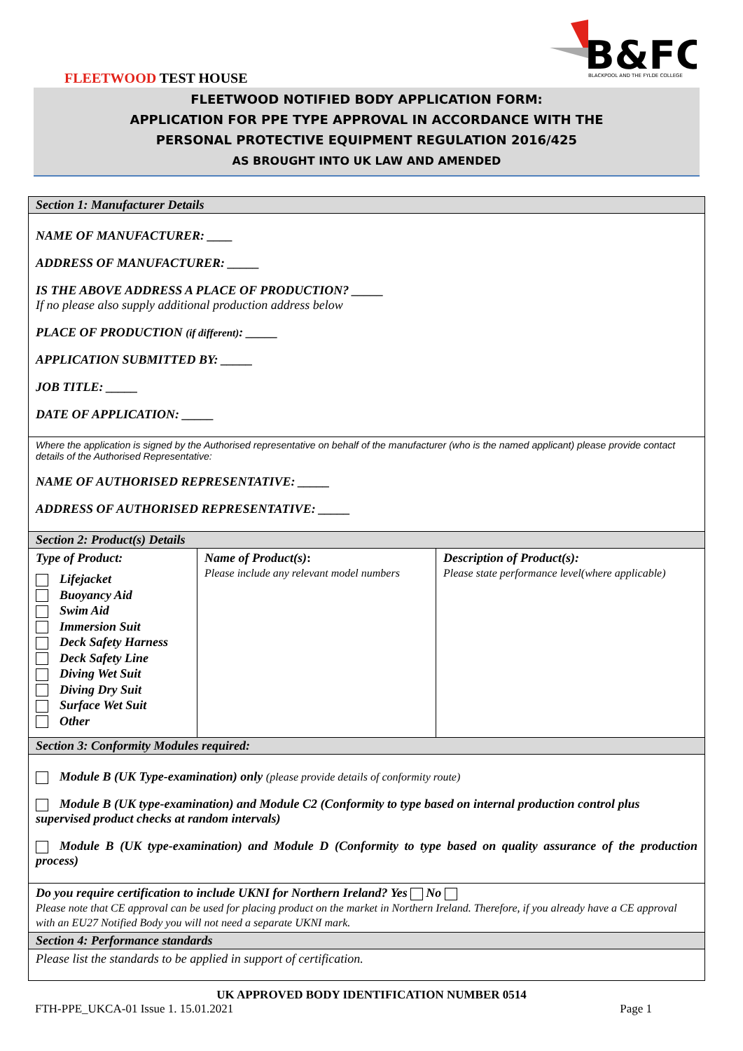B&FC
BLACKPOOL AND THE FYLDE COLLEGE
FLEETWOOD TEST HOUSE
FLEETWOOD NOTIFIED BODY APPLICATION FORM:
APPLICATION FOR PPE TYPE APPROVAL IN ACCORDANCE WITH THE
PERSONAL PROTECTIVE EQUIPMENT REGULATION 2016/425
AS BROUGHT INTO UK LAW AND AMENDED
| Section 1: Manufacturer Details | | |
| NAME OF MANUFACTURER: ____ ADDRESS OF MANUFACTURER: _____ IS THE ABOVE ADDRESS A PLACE OF PRODUCTION? _____ If no please also supply additional production address below PLACE OF PRODUCTION (if different) : _____ APPLICATION SUBMITTED BY: _____ JOB TITLE: _____ DATE OF APPLICATION: _____ | | |
| Where the application is signed by the Authorised representative on behalf of the manufacturer (who is the named applicant) please provide contact details of the Authorised Representative: NAME OF AUTHORISED REPRESENTATIVE: _____ ADDRESS OF AUTHORISED REPRESENTATIVE: _____ | | |
| Section 2: Product(s) Details | | |
| Type of Product: Lifejacket Buoyancy Aid Swim Aid Immersion Suit Deck Safety Harness Deck Safety Line Diving Wet Suit Diving Dry Suit Surface Wet Suit Other | Name of Product(s) : Please include any relevant model numbers | Description of Product(s): Please state performance level(where applicable) |
| Section 3: Conformity Modules required: | | |
| Module B (UK Type-examination) only (please provide details of conformity route) Module B (UK type-examination) and Module C2 (Conformity to type based on internal production control plus supervised product checks at random intervals) Module B (UK type-examination) and Module D (Conformity to type based on quality assurance of the production process) | | |
| Do you require certification to include UKNI for Northern Ireland? Yes No Please note that CE approval can be used for placing product on the market in Northern Ireland. Therefore, if you already have a CE approval with an EU27 Notified Body you will not need a separate UKNI mark. | | |
| Section 4: Performance standards | | |
| Please list the standards to be applied in support of certification. | | |
UK APPROVED BODY IDENTIFICATION NUMBER 0514
FTH-PPE_UKCA-01 Issue 1. 15.01.2021 Page 1